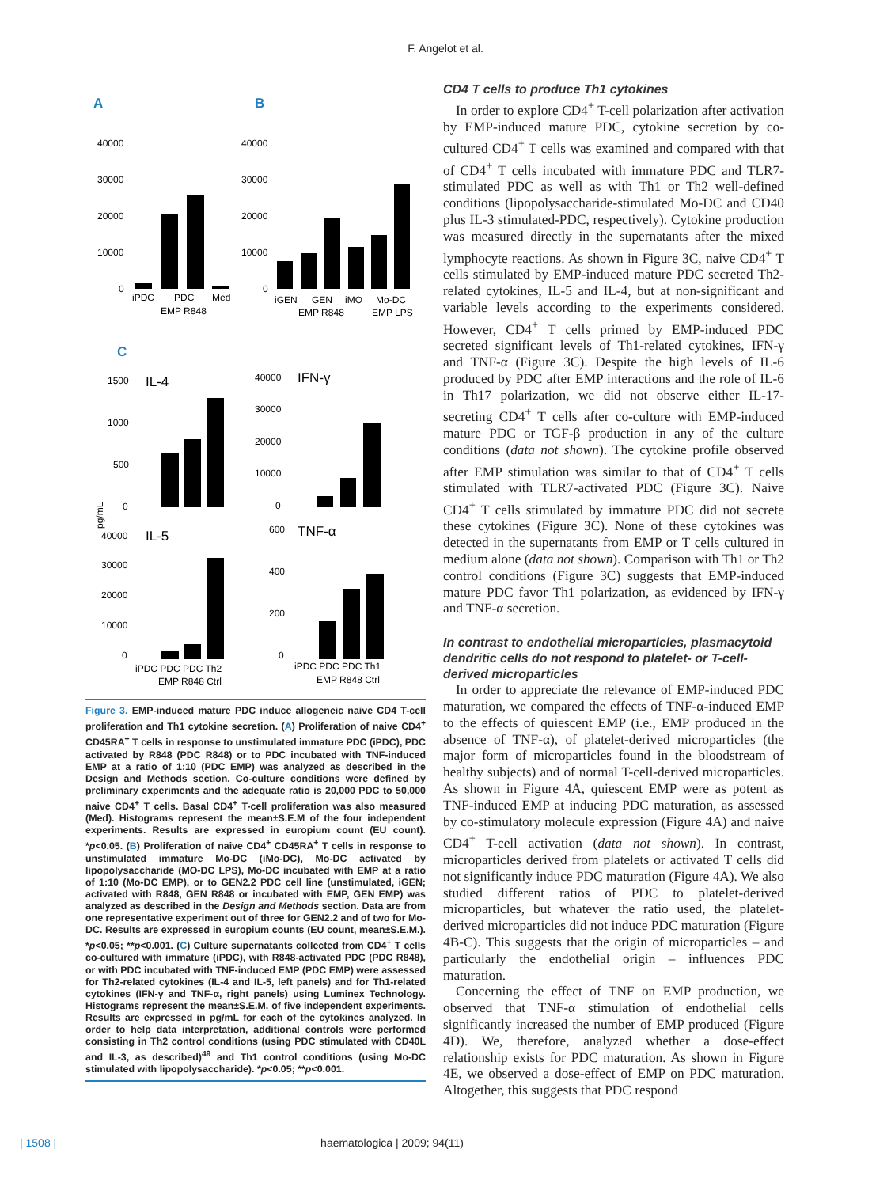F. Angelot et al.
A
B
C
40000
30000
20000
10000
0
iPDC
PDC
Med
EMP R848
40000
30000
20000
10000
0
iGEN
GEN
iMO
Mo-DC
EMP R848
EMP LPS
1500
1000
500
0
IL-4
40000
30000
20000
10000
0
IFN-γ
pg/mL
40000
30000
20000
10000
0
IL-5
600
400
200
0
TNF-α
iPDC PDC PDC Th2
EMP R848 Ctrl
iPDC PDC PDC Th1
EMP R848 Ctrl
Figure 3. EMP-induced mature PDC induce allogeneic naive CD4 T-cell proliferation and Th1 cytokine secretion. (A) Proliferation of naive CD4<sup>+</sup> CD45RA<sup>+</sup> T cells in response to unstimulated immature PDC (iPDC), PDC activated by R848 (PDC R848) or to PDC incubated with TNF-induced EMP at a ratio of 1:10 (PDC EMP) was analyzed as described in the Design and Methods section. Co-culture conditions were defined by preliminary experiments and the adequate ratio is 20,000 PDC to 50,000 naive CD4<sup>+</sup> T cells. Basal CD4<sup>+</sup> T-cell proliferation was also measured (Med). Histograms represent the mean±S.E.M of the four independent experiments. Results are expressed in europium count (EU count). *p<0.05. (B) Proliferation of naive CD4<sup>+</sup> CD45RA<sup>+</sup> T cells in response to unstimulated immature Mo-DC (iMo-DC), Mo-DC activated by lipopolysaccharide (MO-DC LPS), Mo-DC incubated with EMP at a ratio of 1:10 (Mo-DC EMP), or to GEN2.2 PDC cell line (unstimulated, iGEN; activated with R848, GEN R848 or incubated with EMP, GEN EMP) was analyzed as described in the Design and Methods section. Data are from one representative experiment out of three for GEN2.2 and of two for Mo-DC. Results are expressed in europium counts (EU count, mean±S.E.M.). *p<0.05; **p<0.001. (C) Culture supernatants collected from CD4<sup>+</sup> T cells co-cultured with immature (iPDC), with R848-activated PDC (PDC R848), or with PDC incubated with TNF-induced EMP (PDC EMP) were assessed for Th2-related cytokines (IL-4 and IL-5, left panels) and for Th1-related cytokines (IFN-γ and TNF-α, right panels) using Luminex Technology. Histograms represent the mean±S.E.M. of five independent experiments. Results are expressed in pg/mL for each of the cytokines analyzed. In order to help data interpretation, additional controls were performed consisting in Th2 control conditions (using PDC stimulated with CD40L and IL-3, as described)<sup>49</sup> and Th1 control conditions (using Mo-DC stimulated with lipopolysaccharide). *p<0.05; **p<0.001.
CD4 T cells to produce Th1 cytokines
In order to explore CD4<sup>+</sup> T-cell polarization after activation by EMP-induced mature PDC, cytokine secretion by co-cultured CD4<sup>+</sup> T cells was examined and compared with that of CD4<sup>+</sup> T cells incubated with immature PDC and TLR7-stimulated PDC as well as with Th1 or Th2 well-defined conditions (lipopolysaccharide-stimulated Mo-DC and CD40 plus IL-3 stimulated-PDC, respectively). Cytokine production was measured directly in the supernatants after the mixed lymphocyte reactions. As shown in Figure 3C, naive CD4<sup>+</sup> T cells stimulated by EMP-induced mature PDC secreted Th2-related cytokines, IL-5 and IL-4, but at non-significant and variable levels according to the experiments considered. However, CD4<sup>+</sup> T cells primed by EMP-induced PDC secreted significant levels of Th1-related cytokines, IFN-γ and TNF-α (Figure 3C). Despite the high levels of IL-6 produced by PDC after EMP interactions and the role of IL-6 in Th17 polarization, we did not observe either IL-17-secreting CD4<sup>+</sup> T cells after co-culture with EMP-induced mature PDC or TGF-β production in any of the culture conditions (data not shown). The cytokine profile observed after EMP stimulation was similar to that of CD4<sup>+</sup> T cells stimulated with TLR7-activated PDC (Figure 3C). Naive CD4<sup>+</sup> T cells stimulated by immature PDC did not secrete these cytokines (Figure 3C). None of these cytokines was detected in the supernatants from EMP or T cells cultured in medium alone (data not shown). Comparison with Th1 or Th2 control conditions (Figure 3C) suggests that EMP-induced mature PDC favor Th1 polarization, as evidenced by IFN-γ and TNF-α secretion.
In contrast to endothelial microparticles, plasmacytoid dendritic cells do not respond to platelet- or T-cell-derived microparticles
In order to appreciate the relevance of EMP-induced PDC maturation, we compared the effects of TNF-α-induced EMP to the effects of quiescent EMP (i.e., EMP produced in the absence of TNF-α), of platelet-derived microparticles (the major form of microparticles found in the bloodstream of healthy subjects) and of normal T-cell-derived microparticles. As shown in Figure 4A, quiescent EMP were as potent as TNF-induced EMP at inducing PDC maturation, as assessed by co-stimulatory molecule expression (Figure 4A) and naive CD4<sup>+</sup> T-cell activation (data not shown). In contrast, microparticles derived from platelets or activated T cells did not significantly induce PDC maturation (Figure 4A). We also studied different ratios of PDC to platelet-derived microparticles, but whatever the ratio used, the platelet-derived microparticles did not induce PDC maturation (Figure 4B-C). This suggests that the origin of microparticles – and particularly the endothelial origin – influences PDC maturation.
Concerning the effect of TNF on EMP production, we observed that TNF-α stimulation of endothelial cells significantly increased the number of EMP produced (Figure 4D). We, therefore, analyzed whether a dose-effect relationship exists for PDC maturation. As shown in Figure 4E, we observed a dose-effect of EMP on PDC maturation. Altogether, this suggests that PDC respond
| 1508 | haematologica | 2009; 94(11)